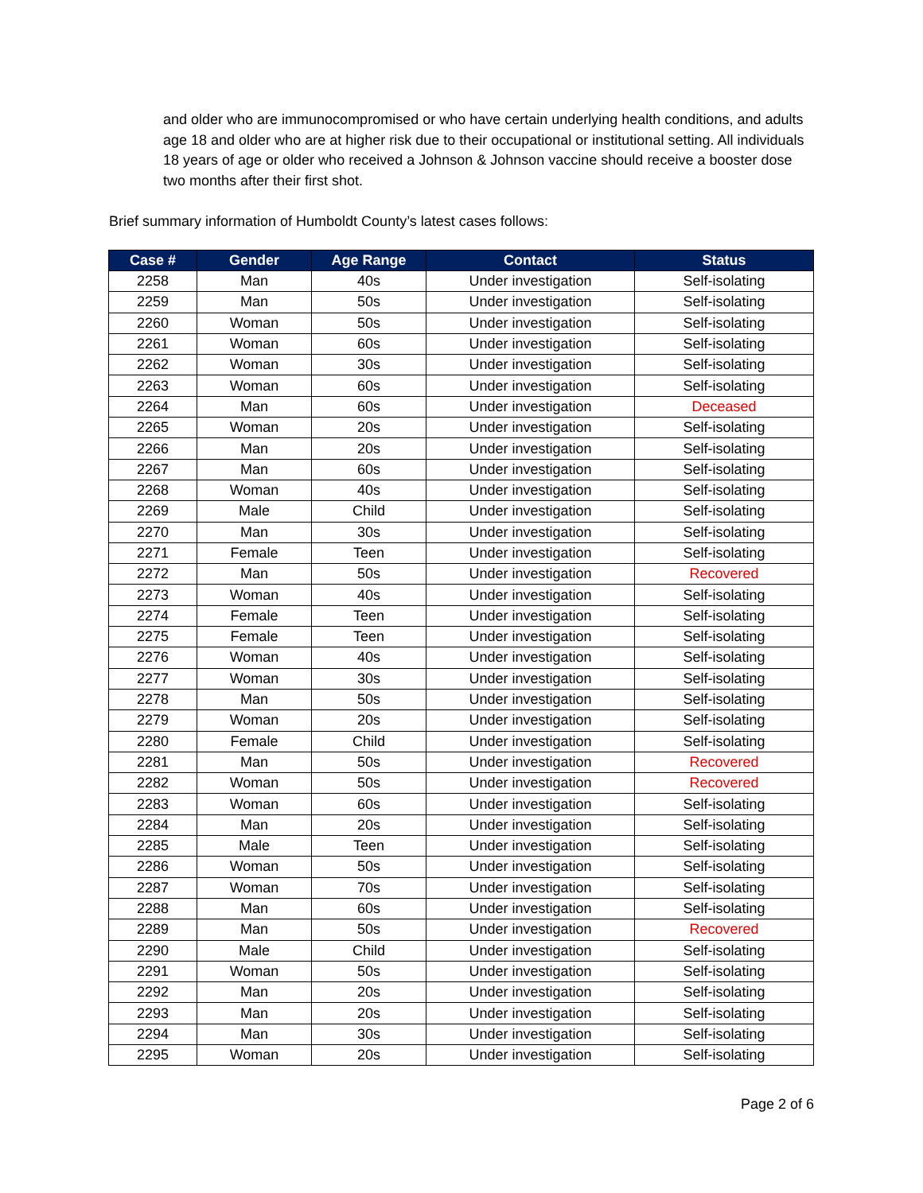and older who are immunocompromised or who have certain underlying health conditions, and adults age 18 and older who are at higher risk due to their occupational or institutional setting. All individuals 18 years of age or older who received a Johnson & Johnson vaccine should receive a booster dose two months after their first shot.
Brief summary information of Humboldt County’s latest cases follows:
| Case # | Gender | Age Range | Contact | Status |
| --- | --- | --- | --- | --- |
| 2258 | Man | 40s | Under investigation | Self-isolating |
| 2259 | Man | 50s | Under investigation | Self-isolating |
| 2260 | Woman | 50s | Under investigation | Self-isolating |
| 2261 | Woman | 60s | Under investigation | Self-isolating |
| 2262 | Woman | 30s | Under investigation | Self-isolating |
| 2263 | Woman | 60s | Under investigation | Self-isolating |
| 2264 | Man | 60s | Under investigation | Deceased |
| 2265 | Woman | 20s | Under investigation | Self-isolating |
| 2266 | Man | 20s | Under investigation | Self-isolating |
| 2267 | Man | 60s | Under investigation | Self-isolating |
| 2268 | Woman | 40s | Under investigation | Self-isolating |
| 2269 | Male | Child | Under investigation | Self-isolating |
| 2270 | Man | 30s | Under investigation | Self-isolating |
| 2271 | Female | Teen | Under investigation | Self-isolating |
| 2272 | Man | 50s | Under investigation | Recovered |
| 2273 | Woman | 40s | Under investigation | Self-isolating |
| 2274 | Female | Teen | Under investigation | Self-isolating |
| 2275 | Female | Teen | Under investigation | Self-isolating |
| 2276 | Woman | 40s | Under investigation | Self-isolating |
| 2277 | Woman | 30s | Under investigation | Self-isolating |
| 2278 | Man | 50s | Under investigation | Self-isolating |
| 2279 | Woman | 20s | Under investigation | Self-isolating |
| 2280 | Female | Child | Under investigation | Self-isolating |
| 2281 | Man | 50s | Under investigation | Recovered |
| 2282 | Woman | 50s | Under investigation | Recovered |
| 2283 | Woman | 60s | Under investigation | Self-isolating |
| 2284 | Man | 20s | Under investigation | Self-isolating |
| 2285 | Male | Teen | Under investigation | Self-isolating |
| 2286 | Woman | 50s | Under investigation | Self-isolating |
| 2287 | Woman | 70s | Under investigation | Self-isolating |
| 2288 | Man | 60s | Under investigation | Self-isolating |
| 2289 | Man | 50s | Under investigation | Recovered |
| 2290 | Male | Child | Under investigation | Self-isolating |
| 2291 | Woman | 50s | Under investigation | Self-isolating |
| 2292 | Man | 20s | Under investigation | Self-isolating |
| 2293 | Man | 20s | Under investigation | Self-isolating |
| 2294 | Man | 30s | Under investigation | Self-isolating |
| 2295 | Woman | 20s | Under investigation | Self-isolating |
Page 2 of 6